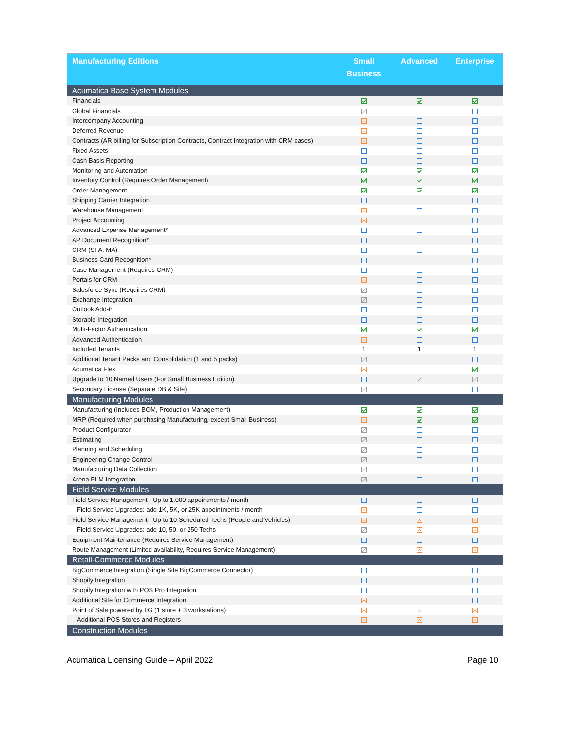| Manufacturing Editions | Small Business | Advanced | Enterprise |
| --- | --- | --- | --- |
| Acumatica Base System Modules | | | |
| Financials | | | |
| Global Financials | | | |
| Intercompany Accounting | | | |
| Deferred Revenue | | | |
| Contracts (AR billing for Subscription Contracts, Contract Integration with CRM cases) | | | |
| Fixed Assets | | | |
| Cash Basis Reporting | | | |
| Monitoring and Automation | | | |
| Inventory Control (Requires Order Management) | | | |
| Order Management | | | |
| Shipping Carrier Integration | | | |
| Warehouse Management | | | |
| Project Accounting | | | |
| Advanced Expense Management* | | | |
| AP Document Recognition* | | | |
| CRM (SFA, MA) | | | |
| Business Card Recognition* | | | |
| Case Management (Requires CRM) | | | |
| Portals for CRM | | | |
| Salesforce Sync (Requires CRM) | | | |
| Exchange Integration | | | |
| Outlook Add-in | | | |
| Storable Integration | | | |
| Multi-Factor Authentication | | | |
| Advanced Authentication | | | |
| Included Tenants | 1 | 1 | 1 |
| Additional Tenant Packs and Consolidation (1 and 5 packs) | | | |
| Acumatica Flex | | | |
| Upgrade to 10 Named Users (For Small Business Edition) | | | |
| Secondary License (Separate DB & Site) | | | |
| Manufacturing Modules | | | |
| Manufacturing (Includes BOM, Production Management) | | | |
| MRP (Required when purchasing Manufacturing, except Small Business) | | | |
| Product Configurator | | | |
| Estimating | | | |
| Planning and Scheduling | | | |
| Engineering Change Control | | | |
| Manufacturing Data Collection | | | |
| Arena PLM Integration | | | |
| Field Service Modules | | | |
| Field Service Management - Up to 1,000 appointments / month | | | |
| Field Service Upgrades: add 1K, 5K, or 25K appointments / month | | | |
| Field Service Management - Up to 10 Scheduled Techs (People and Vehicles) | | | |
| Field Service Upgrades: add 10, 50, or 250 Techs | | | |
| Equipment Maintenance (Requires Service Management) | | | |
| Route Management (Limited availability, Requires Service Management) | | | |
| Retail-Commerce Modules | | | |
| BigCommerce Integration (Single Site BigCommerce Connector) | | | |
| Shopify Integration | | | |
| Shopify Integration with POS Pro Integration | | | |
| Additional Site for Commerce Integration | | | |
| Point of Sale powered by IIG (1 store + 3 workstations) | | | |
| Additional POS Stores and Registers | | | |
| Construction Modules | | | |
Acumatica Licensing Guide – April 2022 Page 10